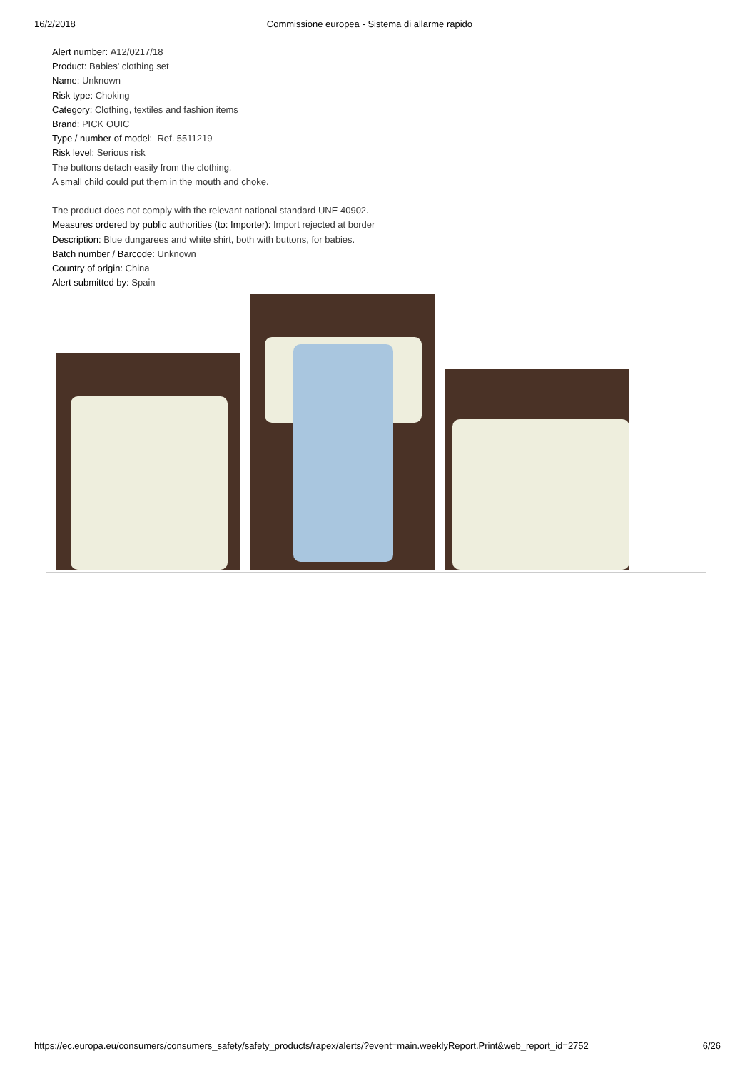16/2/2018 Commissione europea - Sistema di allarme rapido
Alert number: A12/0217/18
Product: Babies' clothing set
Name: Unknown
Risk type: Choking
Category: Clothing, textiles and fashion items
Brand: PICK OUIC
Type / number of model: Ref. 5511219
Risk level: Serious risk
The buttons detach easily from the clothing.
A small child could put them in the mouth and choke.
The product does not comply with the relevant national standard UNE 40902.
Measures ordered by public authorities (to: Importer): Import rejected at border
Description: Blue dungarees and white shirt, both with buttons, for babies.
Batch number / Barcode: Unknown
Country of origin: China
Alert submitted by: Spain
https://ec.europa.eu/consumers/consumers_safety/safety_products/rapex/alerts/?event=main.weeklyReport.Print&web_report_id=2752 6/26